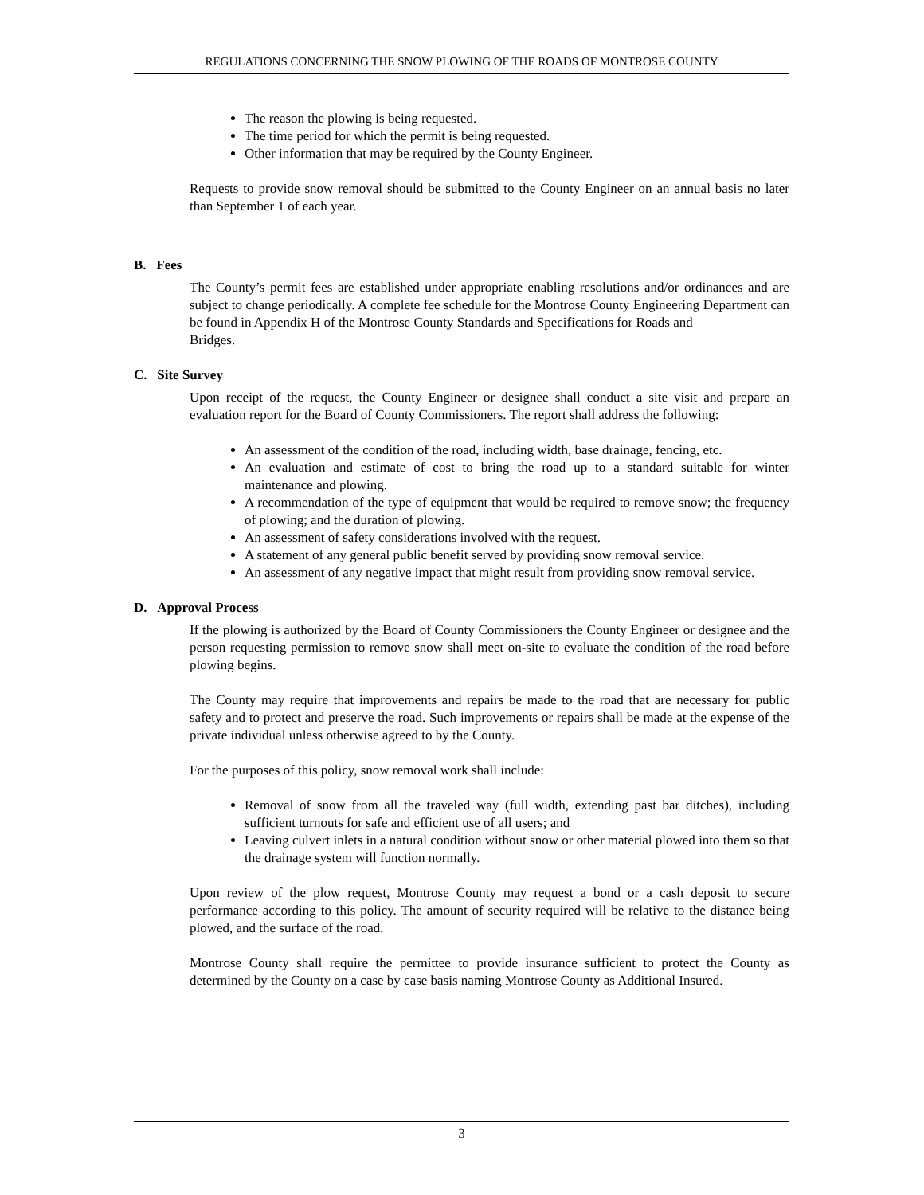REGULATIONS CONCERNING THE SNOW PLOWING OF THE ROADS OF MONTROSE COUNTY
The reason the plowing is being requested.
The time period for which the permit is being requested.
Other information that may be required by the County Engineer.
Requests to provide snow removal should be submitted to the County Engineer on an annual basis no later than September 1 of each year.
B. Fees
The County’s permit fees are established under appropriate enabling resolutions and/or ordinances and are subject to change periodically. A complete fee schedule for the Montrose County Engineering Department can be found in Appendix H of the Montrose County Standards and Specifications for Roads and
Bridges.
C. Site Survey
Upon receipt of the request, the County Engineer or designee shall conduct a site visit and prepare an evaluation report for the Board of County Commissioners. The report shall address the following:
An assessment of the condition of the road, including width, base drainage, fencing, etc.
An evaluation and estimate of cost to bring the road up to a standard suitable for winter maintenance and plowing.
A recommendation of the type of equipment that would be required to remove snow; the frequency of plowing; and the duration of plowing.
An assessment of safety considerations involved with the request.
A statement of any general public benefit served by providing snow removal service.
An assessment of any negative impact that might result from providing snow removal service.
D. Approval Process
If the plowing is authorized by the Board of County Commissioners the County Engineer or designee and the person requesting permission to remove snow shall meet on-site to evaluate the condition of the road before plowing begins.
The County may require that improvements and repairs be made to the road that are necessary for public safety and to protect and preserve the road. Such improvements or repairs shall be made at the expense of the private individual unless otherwise agreed to by the County.
For the purposes of this policy, snow removal work shall include:
Removal of snow from all the traveled way (full width, extending past bar ditches), including sufficient turnouts for safe and efficient use of all users; and
Leaving culvert inlets in a natural condition without snow or other material plowed into them so that the drainage system will function normally.
Upon review of the plow request, Montrose County may request a bond or a cash deposit to secure performance according to this policy. The amount of security required will be relative to the distance being plowed, and the surface of the road.
Montrose County shall require the permittee to provide insurance sufficient to protect the County as determined by the County on a case by case basis naming Montrose County as Additional Insured.
3